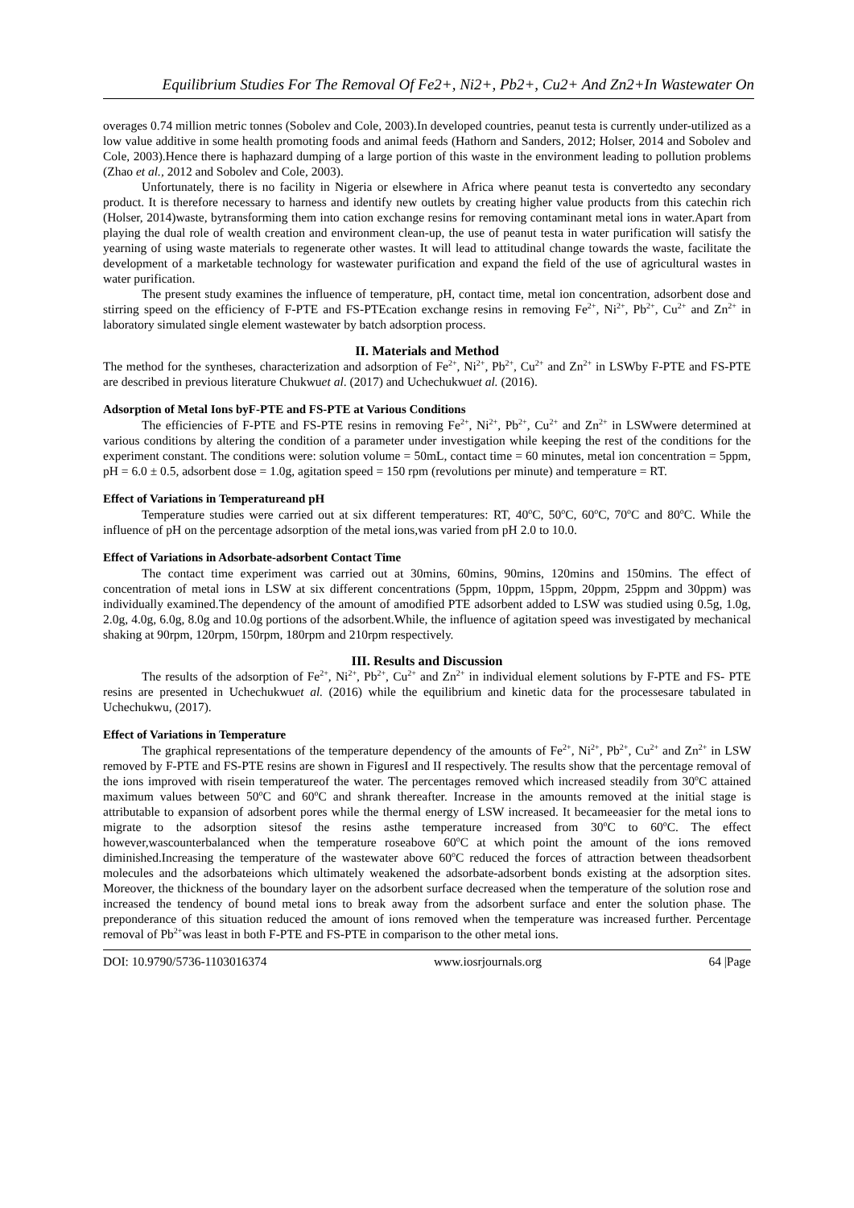Equilibrium Studies For The Removal Of Fe2+, Ni2+, Pb2+, Cu2+ And Zn2+In Wastewater On
overages 0.74 million metric tonnes (Sobolev and Cole, 2003).In developed countries, peanut testa is currently under-utilized as a low value additive in some health promoting foods and animal feeds (Hathorn and Sanders, 2012; Holser, 2014 and Sobolev and Cole, 2003).Hence there is haphazard dumping of a large portion of this waste in the environment leading to pollution problems (Zhao et al., 2012 and Sobolev and Cole, 2003).
Unfortunately, there is no facility in Nigeria or elsewhere in Africa where peanut testa is convertedto any secondary product. It is therefore necessary to harness and identify new outlets by creating higher value products from this catechin rich (Holser, 2014)waste, bytransforming them into cation exchange resins for removing contaminant metal ions in water.Apart from playing the dual role of wealth creation and environment clean-up, the use of peanut testa in water purification will satisfy the yearning of using waste materials to regenerate other wastes. It will lead to attitudinal change towards the waste, facilitate the development of a marketable technology for wastewater purification and expand the field of the use of agricultural wastes in water purification.
The present study examines the influence of temperature, pH, contact time, metal ion concentration, adsorbent dose and stirring speed on the efficiency of F-PTE and FS-PTEcation exchange resins in removing Fe<sup>2+</sup>, Ni<sup>2+</sup>, Pb<sup>2+</sup>, Cu<sup>2+</sup> and Zn<sup>2+</sup> in laboratory simulated single element wastewater by batch adsorption process.
II. Materials and Method
The method for the syntheses, characterization and adsorption of Fe<sup>2+</sup>, Ni<sup>2+</sup>, Pb<sup>2+</sup>, Cu<sup>2+</sup> and Zn<sup>2+</sup> in LSWby F-PTE and FS-PTE are described in previous literature Chukwuet al. (2017) and Uchechukwuet al. (2016).
Adsorption of Metal Ions byF-PTE and FS-PTE at Various Conditions
The efficiencies of F-PTE and FS-PTE resins in removing Fe<sup>2+</sup>, Ni<sup>2+</sup>, Pb<sup>2+</sup>, Cu<sup>2+</sup> and Zn<sup>2+</sup> in LSWwere determined at various conditions by altering the condition of a parameter under investigation while keeping the rest of the conditions for the experiment constant. The conditions were: solution volume = 50mL, contact time = 60 minutes, metal ion concentration = 5ppm, pH = 6.0 ± 0.5, adsorbent dose = 1.0g, agitation speed = 150 rpm (revolutions per minute) and temperature = RT.
Effect of Variations in Temperatureand pH
Temperature studies were carried out at six different temperatures: RT, 40<sup>o</sup>C, 50<sup>o</sup>C, 60<sup>o</sup>C, 70<sup>o</sup>C and 80<sup>o</sup>C. While the influence of pH on the percentage adsorption of the metal ions,was varied from pH 2.0 to 10.0.
Effect of Variations in Adsorbate-adsorbent Contact Time
The contact time experiment was carried out at 30mins, 60mins, 90mins, 120mins and 150mins. The effect of concentration of metal ions in LSW at six different concentrations (5ppm, 10ppm, 15ppm, 20ppm, 25ppm and 30ppm) was individually examined.The dependency of the amount of amodified PTE adsorbent added to LSW was studied using 0.5g, 1.0g, 2.0g, 4.0g, 6.0g, 8.0g and 10.0g portions of the adsorbent.While, the influence of agitation speed was investigated by mechanical shaking at 90rpm, 120rpm, 150rpm, 180rpm and 210rpm respectively.
III. Results and Discussion
The results of the adsorption of Fe<sup>2+</sup>, Ni<sup>2+</sup>, Pb<sup>2+</sup>, Cu<sup>2+</sup> and Zn<sup>2+</sup> in individual element solutions by F-PTE and FS- PTE resins are presented in Uchechukwuet al. (2016) while the equilibrium and kinetic data for the processesare tabulated in Uchechukwu, (2017).
Effect of Variations in Temperature
The graphical representations of the temperature dependency of the amounts of Fe<sup>2+</sup>, Ni<sup>2+</sup>, Pb<sup>2+</sup>, Cu<sup>2+</sup> and Zn<sup>2+</sup> in LSW removed by F-PTE and FS-PTE resins are shown in FiguresI and II respectively. The results show that the percentage removal of the ions improved with risein temperatureof the water. The percentages removed which increased steadily from 30<sup>o</sup>C attained maximum values between 50<sup>o</sup>C and 60<sup>o</sup>C and shrank thereafter. Increase in the amounts removed at the initial stage is attributable to expansion of adsorbent pores while the thermal energy of LSW increased. It becameeasier for the metal ions to migrate to the adsorption sitesof the resins asthe temperature increased from 30<sup>o</sup>C to 60<sup>o</sup>C. The effect however,wascounterbalanced when the temperature roseabove 60<sup>o</sup>C at which point the amount of the ions removed diminished.Increasing the temperature of the wastewater above 60<sup>o</sup>C reduced the forces of attraction between theadsorbent molecules and the adsorbateions which ultimately weakened the adsorbate-adsorbent bonds existing at the adsorption sites. Moreover, the thickness of the boundary layer on the adsorbent surface decreased when the temperature of the solution rose and increased the tendency of bound metal ions to break away from the adsorbent surface and enter the solution phase. The preponderance of this situation reduced the amount of ions removed when the temperature was increased further. Percentage removal of Pb<sup>2+</sup>was least in both F-PTE and FS-PTE in comparison to the other metal ions.
DOI: 10.9790/5736-1103016374 www.iosrjournals.org 64 |Page